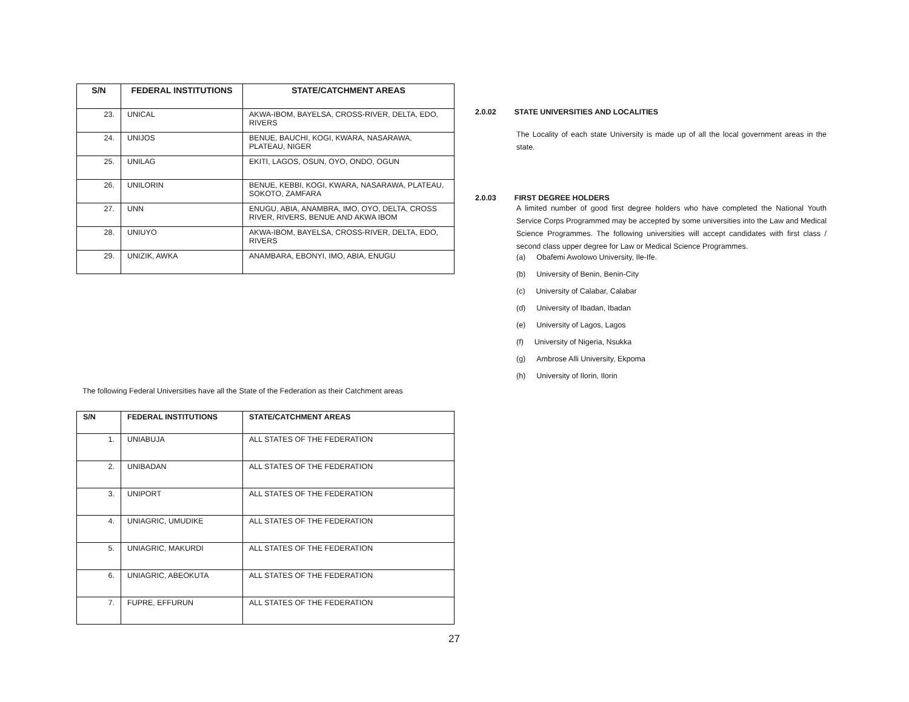| S/N | FEDERAL INSTITUTIONS | STATE/CATCHMENT AREAS |
| --- | --- | --- |
| 23. | UNICAL | AKWA-IBOM, BAYELSA, CROSS-RIVER, DELTA, EDO, RIVERS |
| 24. | UNIJOS | BENUE, BAUCHI, KOGI, KWARA, NASARAWA, PLATEAU, NIGER |
| 25. | UNILAG | EKITI, LAGOS, OSUN, OYO, ONDO, OGUN |
| 26. | UNILORIN | BENUE, KEBBI, KOGI, KWARA, NASARAWA, PLATEAU, SOKOTO, ZAMFARA |
| 27. | UNN | ENUGU, ABIA, ANAMBRA, IMO, OYO, DELTA, CROSS RIVER, RIVERS, BENUE AND AKWA IBOM |
| 28. | UNIUYO | AKWA-IBOM, BAYELSA, CROSS-RIVER, DELTA, EDO, RIVERS |
| 29. | UNIZIK, AWKA | ANAMBARA, EBONYI, IMO, ABIA, ENUGU |
The following Federal Universities have all the State of the Federation as their Catchment areas
| S/N | FEDERAL INSTITUTIONS | STATE/CATCHMENT AREAS |
| --- | --- | --- |
| 1. | UNIABUJA | ALL STATES OF THE FEDERATION |
| 2. | UNIBADAN | ALL STATES OF THE FEDERATION |
| 3. | UNIPORT | ALL STATES OF THE FEDERATION |
| 4. | UNIAGRIC, UMUDIKE | ALL STATES OF THE FEDERATION |
| 5. | UNIAGRIC, MAKURDI | ALL STATES OF THE FEDERATION |
| 6. | UNIAGRIC, ABEOKUTA | ALL STATES OF THE FEDERATION |
| 7. | FUPRE, EFFURUN | ALL STATES OF THE FEDERATION |
2.0.02 STATE UNIVERSITIES AND LOCALITIES
The Locality of each state University is made up of all the local government areas in the state.
2.0.03 FIRST DEGREE HOLDERS
A limited number of good first degree holders who have completed the National Youth Service Corps Programmed may be accepted by some universities into the Law and Medical Science Programmes. The following universities will accept candidates with first class / second class upper degree for Law or Medical Science Programmes.
(a) Obafemi Awolowo University, Ile-Ife.
(b) University of Benin, Benin-City
(c) University of Calabar, Calabar
(d) University of Ibadan, Ibadan
(e) University of Lagos, Lagos
(f) University of Nigeria, Nsukka
(g) Ambrose Alli University, Ekpoma
(h) University of Ilorin, Ilorin
27